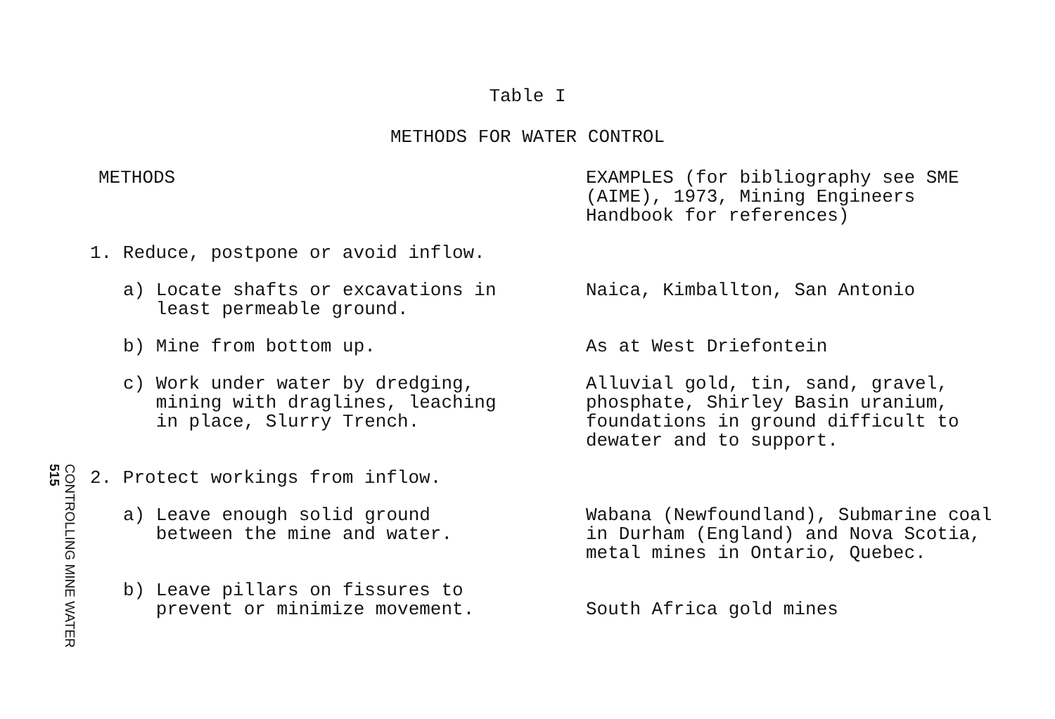Table I
METHODS FOR WATER CONTROL
| METHODS | EXAMPLES (for bibliography see SME (AIME), 1973, Mining Engineers Handbook for references) |
| --- | --- |
| 1. Reduce, postpone or avoid inflow. | |
| a) Locate shafts or excavations in least permeable ground. | Naica, Kimballton, San Antonio |
| b) Mine from bottom up. | As at West Driefontein |
| c) Work under water by dredging, mining with draglines, leaching in place, Slurry Trench. | Alluvial gold, tin, sand, gravel, phosphate, Shirley Basin uranium, foundations in ground difficult to dewater and to support. |
| 2. Protect workings from inflow. | |
| a) Leave enough solid ground between the mine and water. | Wabana (Newfoundland), Submarine coal in Durham (England) and Nova Scotia, metal mines in Ontario, Quebec. |
| b) Leave pillars on fissures to prevent or minimize movement. | South Africa gold mines |
CONTROLLING MINE WATER 515